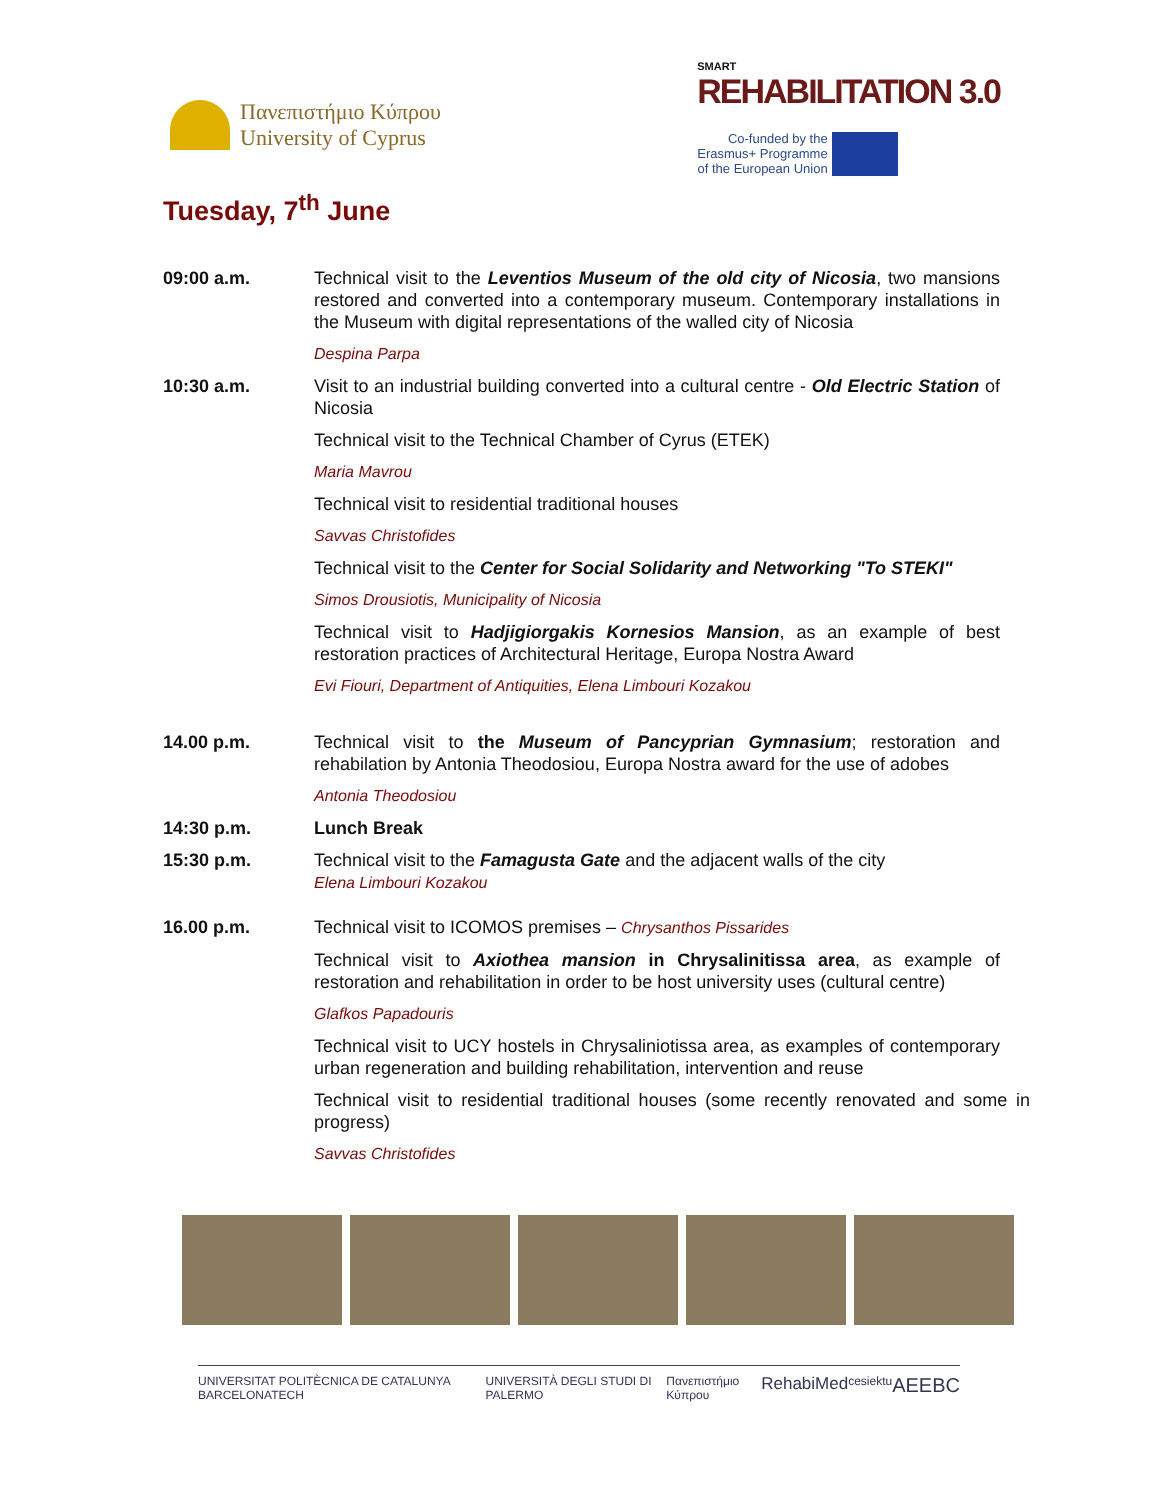Πανεπιστήμιο Κύπρου
University of Cyprus
SMART
REHABILITATION 3.0
Co-funded by the
Erasmus+ Programme
of the European Union
Tuesday, 7<sup>th</sup> June
09:00 a.m. Technical visit to the Leventios Museum of the old city of Nicosia, two mansions restored and converted into a contemporary museum. Contemporary installations in the Museum with digital representations of the walled city of Nicosia
Despina Parpa
10:30 a.m. Visit to an industrial building converted into a cultural centre - Old Electric Station of Nicosia
Technical visit to the Technical Chamber of Cyrus (ETEK)
Maria Mavrou
Technical visit to residential traditional houses
Savvas Christofides
Technical visit to the Center for Social Solidarity and Networking "To STEKI"
Simos Drousiotis, Municipality of Nicosia
Technical visit to Hadjigiorgakis Kornesios Mansion, as an example of best restoration practices of Architectural Heritage, Europa Nostra Award
Evi Fiouri, Department of Antiquities, Elena Limbouri Kozakou
14.00 p.m. Technical visit to the Museum of Pancyprian Gymnasium; restoration and rehabilation by Antonia Theodosiou, Europa Nostra award for the use of adobes
Antonia Theodosiou
14:30 p.m. Lunch Break
15:30 p.m. Technical visit to the Famagusta Gate and the adjacent walls of the city
Elena Limbouri Kozakou
16.00 p.m. Technical visit to ICOMOS premises – Chrysanthos Pissarides
Technical visit to Axiothea mansion in Chrysalinitissa area, as example of restoration and rehabilitation in order to be host university uses (cultural centre)
Glafkos Papadouris
Technical visit to UCY hostels in Chrysaliniotissa area, as examples of contemporary urban regeneration and building rehabilitation, intervention and reuse
Technical visit to residential traditional houses (some recently renovated and some in progress)
Savvas Christofides
UNIVERSITAT POLITÈCNICA DE CATALUNYA BARCELONATECH UNIVERSITÀ DEGLI STUDI DI PALERMO Πανεπιστήμιο Κύπρου RehabiMed cesie ktu AEEBC